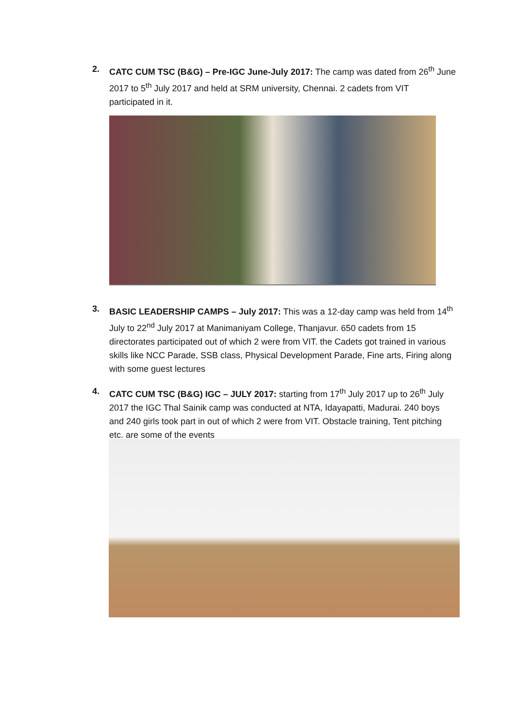2. CATC CUM TSC (B&G) – Pre-IGC June-July 2017: The camp was dated from 26<sup>th</sup> June 2017 to 5<sup>th</sup> July 2017 and held at SRM university, Chennai. 2 cadets from VIT participated in it.
3. BASIC LEADERSHIP CAMPS – July 2017: This was a 12-day camp was held from 14<sup>th</sup> July to 22<sup>nd</sup> July 2017 at Manimaniyam College, Thanjavur. 650 cadets from 15 directorates participated out of which 2 were from VIT. the Cadets got trained in various skills like NCC Parade, SSB class, Physical Development Parade, Fine arts, Firing along with some guest lectures
4. CATC CUM TSC (B&G) IGC – JULY 2017: starting from 17<sup>th</sup> July 2017 up to 26<sup>th</sup> July 2017 the IGC Thal Sainik camp was conducted at NTA, Idayapatti, Madurai. 240 boys and 240 girls took part in out of which 2 were from VIT. Obstacle training, Tent pitching etc. are some of the events